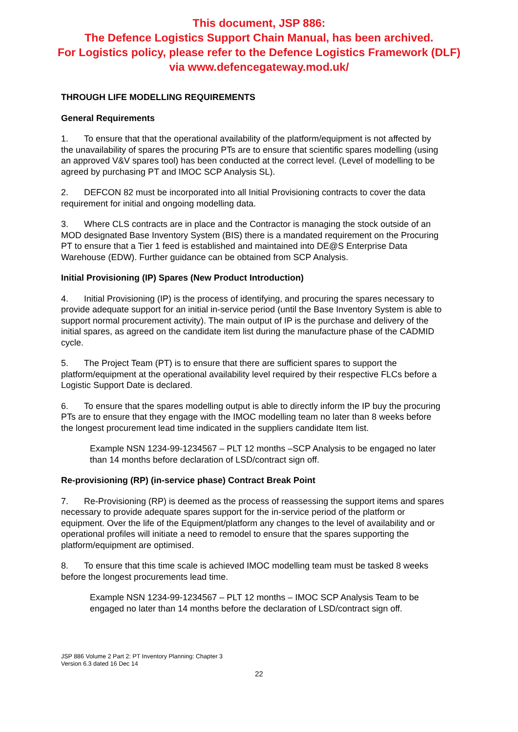This document, JSP 886:
The Defence Logistics Support Chain Manual, has been archived.
For Logistics policy, please refer to the Defence Logistics Framework (DLF)
via www.defencegateway.mod.uk/
THROUGH LIFE MODELLING REQUIREMENTS
General Requirements
1. To ensure that that the operational availability of the platform/equipment is not affected by the unavailability of spares the procuring PTs are to ensure that scientific spares modelling (using an approved V&V spares tool) has been conducted at the correct level. (Level of modelling to be agreed by purchasing PT and IMOC SCP Analysis SL).
2. DEFCON 82 must be incorporated into all Initial Provisioning contracts to cover the data requirement for initial and ongoing modelling data.
3. Where CLS contracts are in place and the Contractor is managing the stock outside of an MOD designated Base Inventory System (BIS) there is a mandated requirement on the Procuring PT to ensure that a Tier 1 feed is established and maintained into DE@S Enterprise Data Warehouse (EDW). Further guidance can be obtained from SCP Analysis.
Initial Provisioning (IP) Spares (New Product Introduction)
4. Initial Provisioning (IP) is the process of identifying, and procuring the spares necessary to provide adequate support for an initial in-service period (until the Base Inventory System is able to support normal procurement activity). The main output of IP is the purchase and delivery of the initial spares, as agreed on the candidate item list during the manufacture phase of the CADMID cycle.
5. The Project Team (PT) is to ensure that there are sufficient spares to support the platform/equipment at the operational availability level required by their respective FLCs before a Logistic Support Date is declared.
6. To ensure that the spares modelling output is able to directly inform the IP buy the procuring PTs are to ensure that they engage with the IMOC modelling team no later than 8 weeks before the longest procurement lead time indicated in the suppliers candidate Item list.
Example NSN 1234-99-1234567 – PLT 12 months –SCP Analysis to be engaged no later than 14 months before declaration of LSD/contract sign off.
Re-provisioning (RP) (in-service phase) Contract Break Point
7. Re-Provisioning (RP) is deemed as the process of reassessing the support items and spares necessary to provide adequate spares support for the in-service period of the platform or equipment. Over the life of the Equipment/platform any changes to the level of availability and or operational profiles will initiate a need to remodel to ensure that the spares supporting the platform/equipment are optimised.
8. To ensure that this time scale is achieved IMOC modelling team must be tasked 8 weeks before the longest procurements lead time.
Example NSN 1234-99-1234567 – PLT 12 months – IMOC SCP Analysis Team to be engaged no later than 14 months before the declaration of LSD/contract sign off.
JSP 886 Volume 2 Part 2: PT Inventory Planning: Chapter 3
Version 6.3 dated 16 Dec 14
22